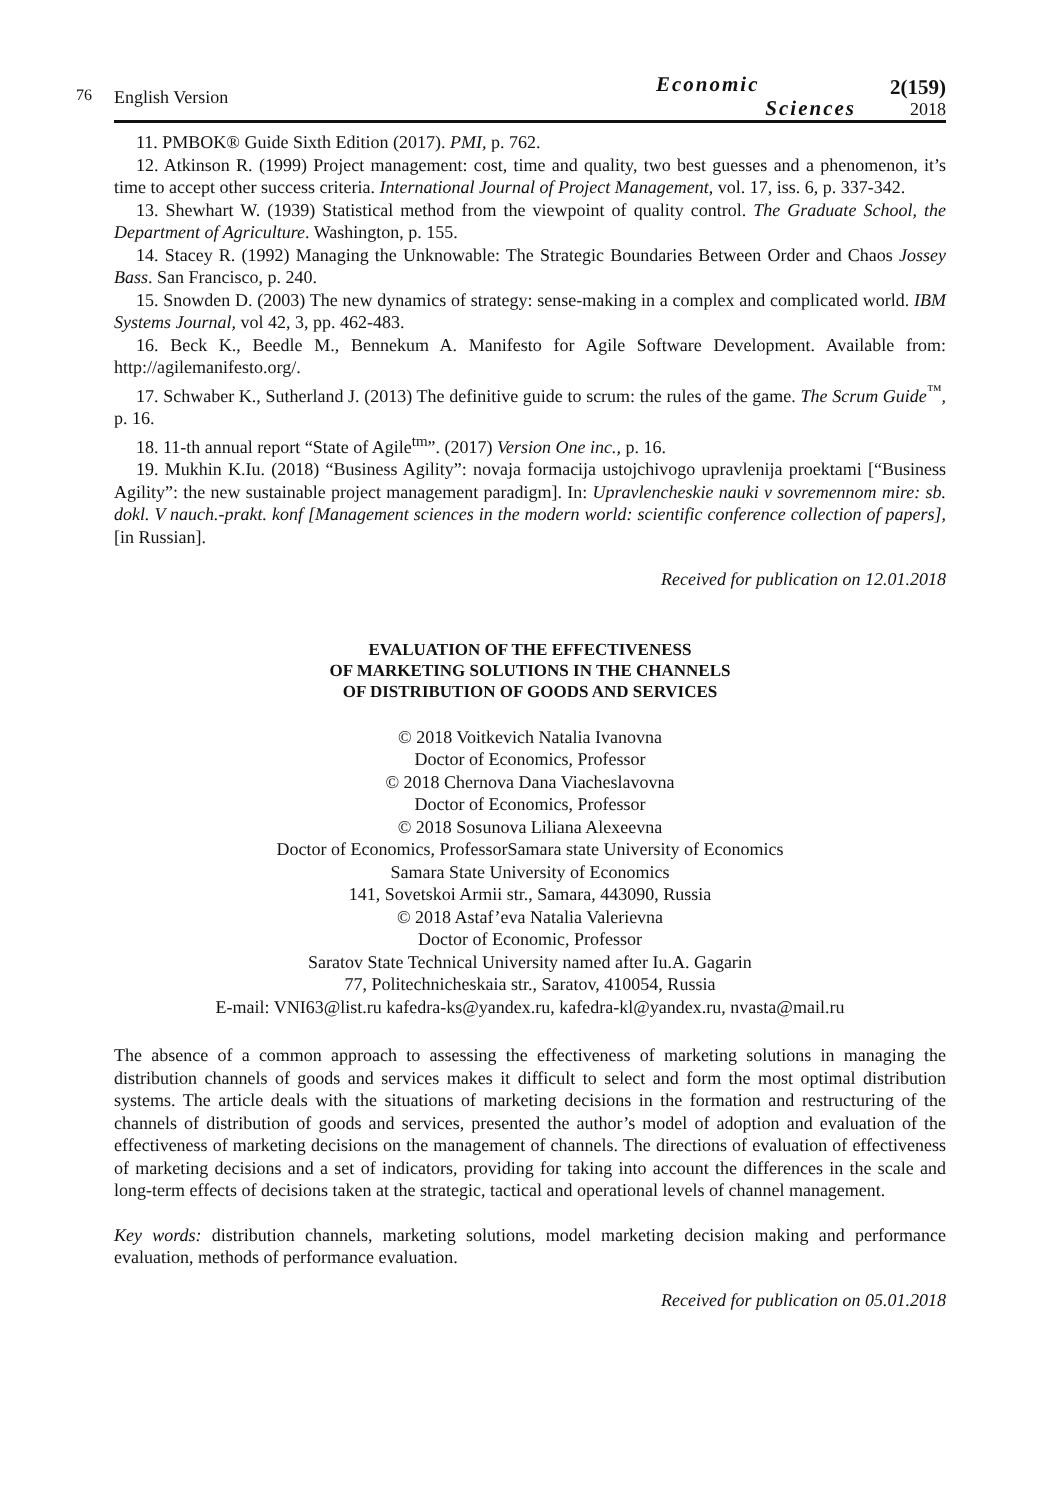76
English Version
Economic
Sciences
2(159)
2018
11. PMBOK® Guide Sixth Edition (2017). PMI, p. 762.
12. Atkinson R. (1999) Project management: cost, time and quality, two best guesses and a phenomenon, it’s time to accept other success criteria. International Journal of Project Management, vol. 17, iss. 6, p. 337-342.
13. Shewhart W. (1939) Statistical method from the viewpoint of quality control. The Graduate School, the Department of Agriculture. Washington, p. 155.
14. Stacey R. (1992) Managing the Unknowable: The Strategic Boundaries Between Order and Chaos Jossey Bass. San Francisco, p. 240.
15. Snowden D. (2003) The new dynamics of strategy: sense-making in a complex and complicated world. IBM Systems Journal, vol 42, 3, pp. 462-483.
16. Beck K., Beedle M., Bennekum A. Manifesto for Agile Software Development. Available from: http://agilemanifesto.org/.
17. Schwaber K., Sutherland J. (2013) The definitive guide to scrum: the rules of the game. The Scrum Guide<sup>™</sup>, p. 16.
18. 11-th annual report “State of Agile<sup>tm</sup>”. (2017) Version One inc., p. 16.
19. Mukhin K.Iu. (2018) “Business Agility”: novaja formacija ustojchivogo upravlenija proektami [“Business Agility”: the new sustainable project management paradigm]. In: Upravlencheskie nauki v sovremennom mire: sb. dokl. V nauch.-prakt. konf [Management sciences in the modern world: scientific conference collection of papers], [in Russian].
Received for publication on 12.01.2018
EVALUATION OF THE EFFECTIVENESS
OF MARKETING SOLUTIONS IN THE CHANNELS
OF DISTRIBUTION OF GOODS AND SERVICES
© 2018 Voitkevich Natalia Ivanovna
Doctor of Economics, Professor
© 2018 Chernova Dana Viacheslavovna
Doctor of Economics, Professor
© 2018 Sosunova Liliana Alexeevna
Doctor of Economics, ProfessorSamara state University of Economics
Samara State University of Economics
141, Sovetskoi Armii str., Samara, 443090, Russia
© 2018 Astaf’eva Natalia Valerievna
Doctor of Economic, Professor
Saratov State Technical University named after Iu.A. Gagarin
77, Politechnicheskaia str., Saratov, 410054, Russia
E-mail: VNI63@list.ru kafedra-ks@yandex.ru, kafedra-kl@yandex.ru, nvasta@mail.ru
The absence of a common approach to assessing the effectiveness of marketing solutions in managing the distribution channels of goods and services makes it difficult to select and form the most optimal distribution systems. The article deals with the situations of marketing decisions in the formation and restructuring of the channels of distribution of goods and services, presented the author’s model of adoption and evaluation of the effectiveness of marketing decisions on the management of channels. The directions of evaluation of effectiveness of marketing decisions and a set of indicators, providing for taking into account the differences in the scale and long-term effects of decisions taken at the strategic, tactical and operational levels of channel management.
Key words: distribution channels, marketing solutions, model marketing decision making and performance evaluation, methods of performance evaluation.
Received for publication on 05.01.2018